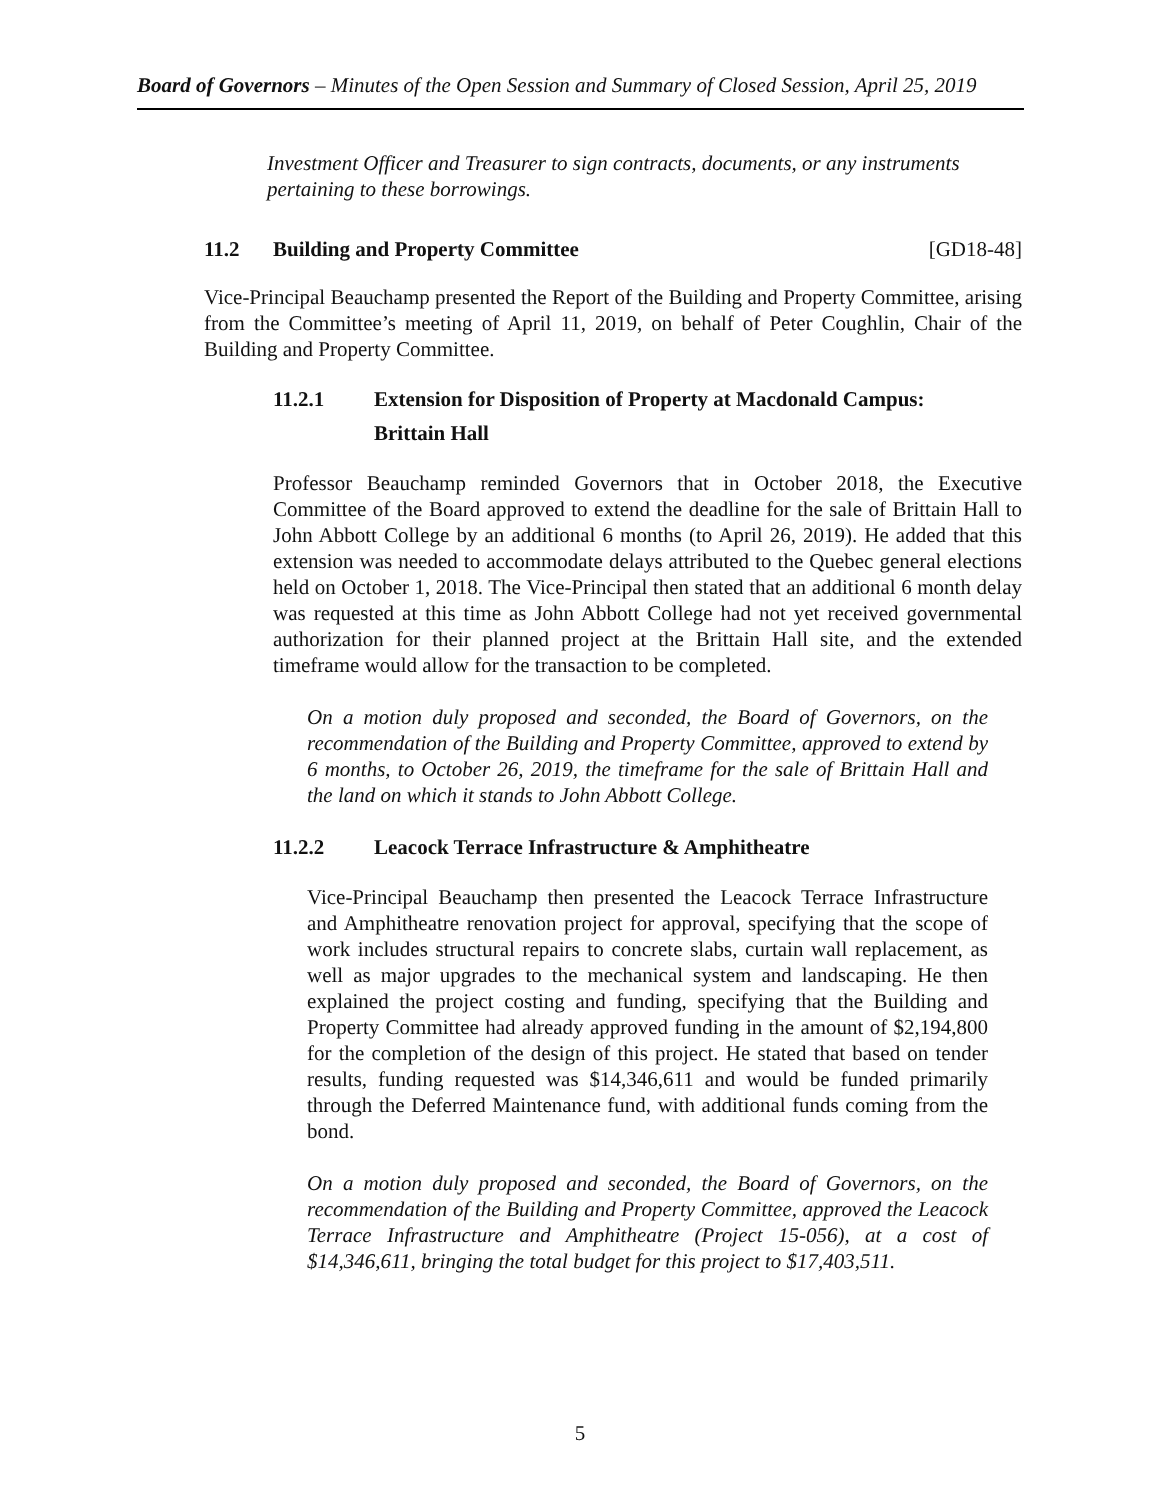Board of Governors – Minutes of the Open Session and Summary of Closed Session, April 25, 2019
Investment Officer and Treasurer to sign contracts, documents, or any instruments pertaining to these borrowings.
11.2 Building and Property Committee [GD18-48]
Vice-Principal Beauchamp presented the Report of the Building and Property Committee, arising from the Committee’s meeting of April 11, 2019, on behalf of Peter Coughlin, Chair of the Building and Property Committee.
11.2.1 Extension for Disposition of Property at Macdonald Campus:
Brittain Hall
Professor Beauchamp reminded Governors that in October 2018, the Executive Committee of the Board approved to extend the deadline for the sale of Brittain Hall to John Abbott College by an additional 6 months (to April 26, 2019). He added that this extension was needed to accommodate delays attributed to the Quebec general elections held on October 1, 2018. The Vice-Principal then stated that an additional 6 month delay was requested at this time as John Abbott College had not yet received governmental authorization for their planned project at the Brittain Hall site, and the extended timeframe would allow for the transaction to be completed.
On a motion duly proposed and seconded, the Board of Governors, on the recommendation of the Building and Property Committee, approved to extend by 6 months, to October 26, 2019, the timeframe for the sale of Brittain Hall and the land on which it stands to John Abbott College.
11.2.2 Leacock Terrace Infrastructure & Amphitheatre
Vice-Principal Beauchamp then presented the Leacock Terrace Infrastructure and Amphitheatre renovation project for approval, specifying that the scope of work includes structural repairs to concrete slabs, curtain wall replacement, as well as major upgrades to the mechanical system and landscaping. He then explained the project costing and funding, specifying that the Building and Property Committee had already approved funding in the amount of $2,194,800 for the completion of the design of this project. He stated that based on tender results, funding requested was $14,346,611 and would be funded primarily through the Deferred Maintenance fund, with additional funds coming from the bond.
On a motion duly proposed and seconded, the Board of Governors, on the recommendation of the Building and Property Committee, approved the Leacock Terrace Infrastructure and Amphitheatre (Project 15-056), at a cost of $14,346,611, bringing the total budget for this project to $17,403,511.
5